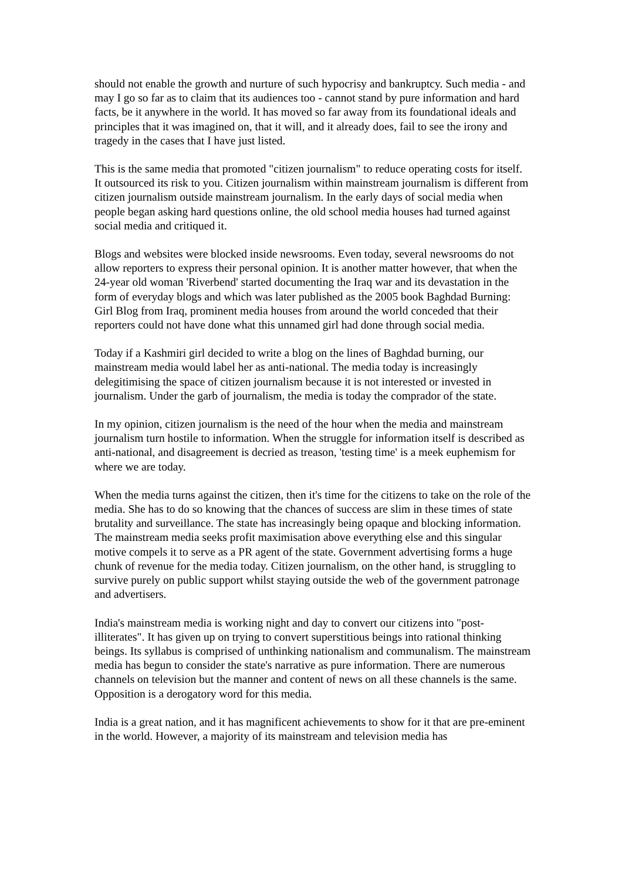should not enable the growth and nurture of such hypocrisy and bankruptcy. Such media - and may I go so far as to claim that its audiences too - cannot stand by pure information and hard facts, be it anywhere in the world. It has moved so far away from its foundational ideals and principles that it was imagined on, that it will, and it already does, fail to see the irony and tragedy in the cases that I have just listed.
This is the same media that promoted "citizen journalism" to reduce operating costs for itself. It outsourced its risk to you. Citizen journalism within mainstream journalism is different from citizen journalism outside mainstream journalism. In the early days of social media when people began asking hard questions online, the old school media houses had turned against social media and critiqued it.
Blogs and websites were blocked inside newsrooms. Even today, several newsrooms do not allow reporters to express their personal opinion. It is another matter however, that when the 24-year old woman 'Riverbend' started documenting the Iraq war and its devastation in the form of everyday blogs and which was later published as the 2005 book Baghdad Burning: Girl Blog from Iraq, prominent media houses from around the world conceded that their reporters could not have done what this unnamed girl had done through social media.
Today if a Kashmiri girl decided to write a blog on the lines of Baghdad burning, our mainstream media would label her as anti-national. The media today is increasingly delegitimising the space of citizen journalism because it is not interested or invested in journalism. Under the garb of journalism, the media is today the comprador of the state.
In my opinion, citizen journalism is the need of the hour when the media and mainstream journalism turn hostile to information. When the struggle for information itself is described as anti-national, and disagreement is decried as treason, 'testing time' is a meek euphemism for where we are today.
When the media turns against the citizen, then it's time for the citizens to take on the role of the media. She has to do so knowing that the chances of success are slim in these times of state brutality and surveillance. The state has increasingly being opaque and blocking information. The mainstream media seeks profit maximisation above everything else and this singular motive compels it to serve as a PR agent of the state. Government advertising forms a huge chunk of revenue for the media today. Citizen journalism, on the other hand, is struggling to survive purely on public support whilst staying outside the web of the government patronage and advertisers.
India's mainstream media is working night and day to convert our citizens into "post-illiterates". It has given up on trying to convert superstitious beings into rational thinking beings. Its syllabus is comprised of unthinking nationalism and communalism. The mainstream media has begun to consider the state's narrative as pure information. There are numerous channels on television but the manner and content of news on all these channels is the same. Opposition is a derogatory word for this media.
India is a great nation, and it has magnificent achievements to show for it that are pre-eminent in the world. However, a majority of its mainstream and television media has